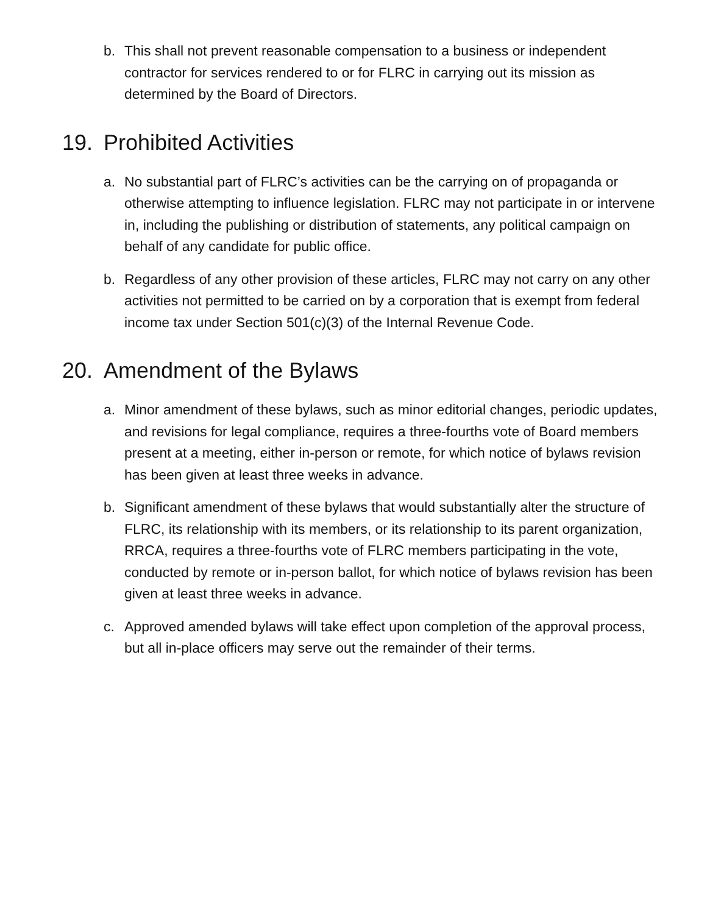b. This shall not prevent reasonable compensation to a business or independent contractor for services rendered to or for FLRC in carrying out its mission as determined by the Board of Directors.
19. Prohibited Activities
a. No substantial part of FLRC’s activities can be the carrying on of propaganda or otherwise attempting to influence legislation. FLRC may not participate in or intervene in, including the publishing or distribution of statements, any political campaign on behalf of any candidate for public office.
b. Regardless of any other provision of these articles, FLRC may not carry on any other activities not permitted to be carried on by a corporation that is exempt from federal income tax under Section 501(c)(3) of the Internal Revenue Code.
20. Amendment of the Bylaws
a. Minor amendment of these bylaws, such as minor editorial changes, periodic updates, and revisions for legal compliance, requires a three-fourths vote of Board members present at a meeting, either in-person or remote, for which notice of bylaws revision has been given at least three weeks in advance.
b. Significant amendment of these bylaws that would substantially alter the structure of FLRC, its relationship with its members, or its relationship to its parent organization, RRCA, requires a three-fourths vote of FLRC members participating in the vote, conducted by remote or in-person ballot, for which notice of bylaws revision has been given at least three weeks in advance.
c. Approved amended bylaws will take effect upon completion of the approval process, but all in-place officers may serve out the remainder of their terms.